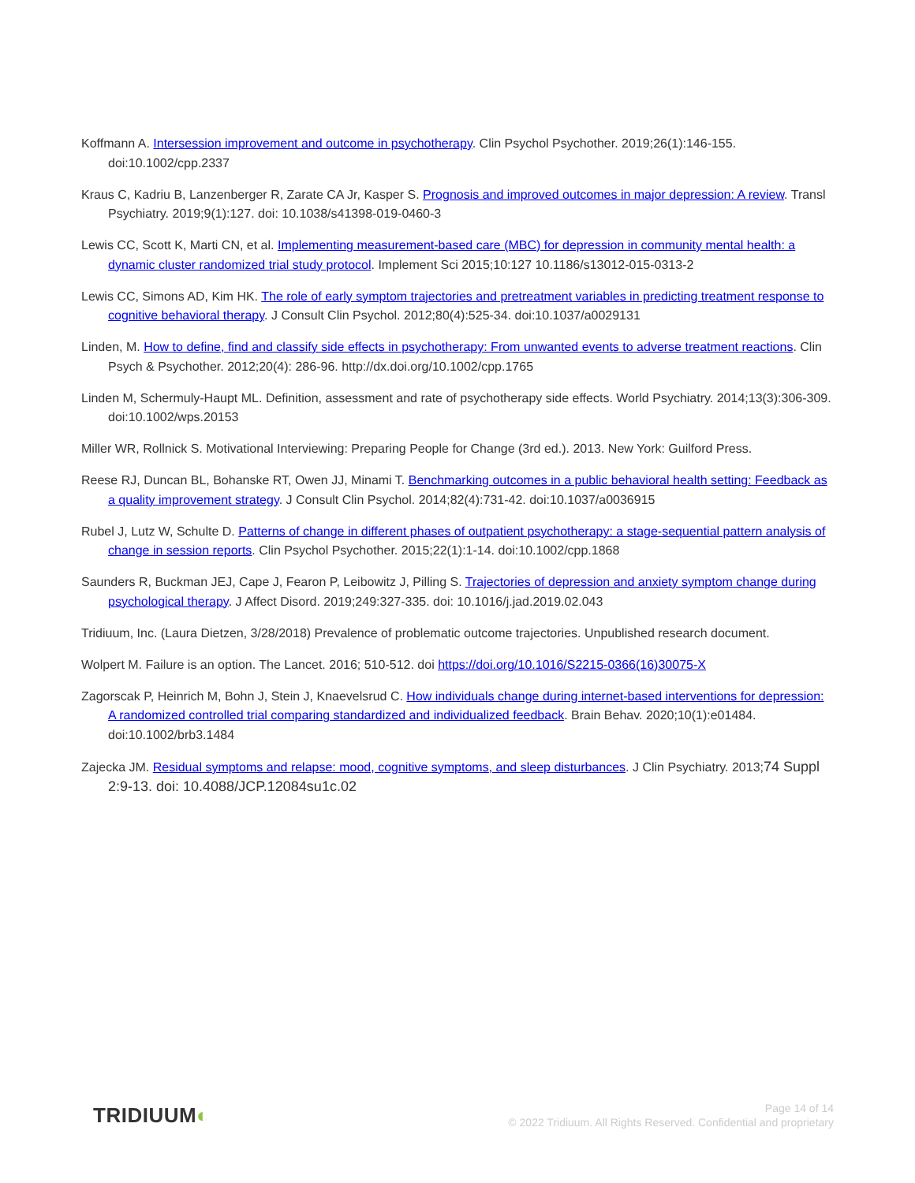Koffmann A. Intersession improvement and outcome in psychotherapy. Clin Psychol Psychother. 2019;26(1):146-155. doi:10.1002/cpp.2337
Kraus C, Kadriu B, Lanzenberger R, Zarate CA Jr, Kasper S. Prognosis and improved outcomes in major depression: A review. Transl Psychiatry. 2019;9(1):127. doi: 10.1038/s41398-019-0460-3
Lewis CC, Scott K, Marti CN, et al. Implementing measurement-based care (MBC) for depression in community mental health: a dynamic cluster randomized trial study protocol. Implement Sci 2015;10:127 10.1186/s13012-015-0313-2
Lewis CC, Simons AD, Kim HK. The role of early symptom trajectories and pretreatment variables in predicting treatment response to cognitive behavioral therapy. J Consult Clin Psychol. 2012;80(4):525-34. doi:10.1037/a0029131
Linden, M. How to define, find and classify side effects in psychotherapy: From unwanted events to adverse treatment reactions. Clin Psych & Psychother. 2012;20(4): 286-96. http://dx.doi.org/10.1002/cpp.1765
Linden M, Schermuly-Haupt ML. Definition, assessment and rate of psychotherapy side effects. World Psychiatry. 2014;13(3):306-309. doi:10.1002/wps.20153
Miller WR, Rollnick S. Motivational Interviewing: Preparing People for Change (3rd ed.). 2013. New York: Guilford Press.
Reese RJ, Duncan BL, Bohanske RT, Owen JJ, Minami T. Benchmarking outcomes in a public behavioral health setting: Feedback as a quality improvement strategy. J Consult Clin Psychol. 2014;82(4):731-42. doi:10.1037/a0036915
Rubel J, Lutz W, Schulte D. Patterns of change in different phases of outpatient psychotherapy: a stage-sequential pattern analysis of change in session reports. Clin Psychol Psychother. 2015;22(1):1-14. doi:10.1002/cpp.1868
Saunders R, Buckman JEJ, Cape J, Fearon P, Leibowitz J, Pilling S. Trajectories of depression and anxiety symptom change during psychological therapy. J Affect Disord. 2019;249:327-335. doi: 10.1016/j.jad.2019.02.043
Tridiuum, Inc. (Laura Dietzen, 3/28/2018) Prevalence of problematic outcome trajectories. Unpublished research document.
Wolpert M. Failure is an option. The Lancet. 2016; 510-512. doi https://doi.org/10.1016/S2215-0366(16)30075-X
Zagorscak P, Heinrich M, Bohn J, Stein J, Knaevelsrud C. How individuals change during internet-based interventions for depression: A randomized controlled trial comparing standardized and individualized feedback. Brain Behav. 2020;10(1):e01484. doi:10.1002/brb3.1484
Zajecka JM. Residual symptoms and relapse: mood, cognitive symptoms, and sleep disturbances. J Clin Psychiatry. 2013;74 Suppl 2:9-13. doi: 10.4088/JCP.12084su1c.02
TRIDIUUM◐
Page 14 of 14
© 2022 Tridiuum. All Rights Reserved. Confidential and proprietary